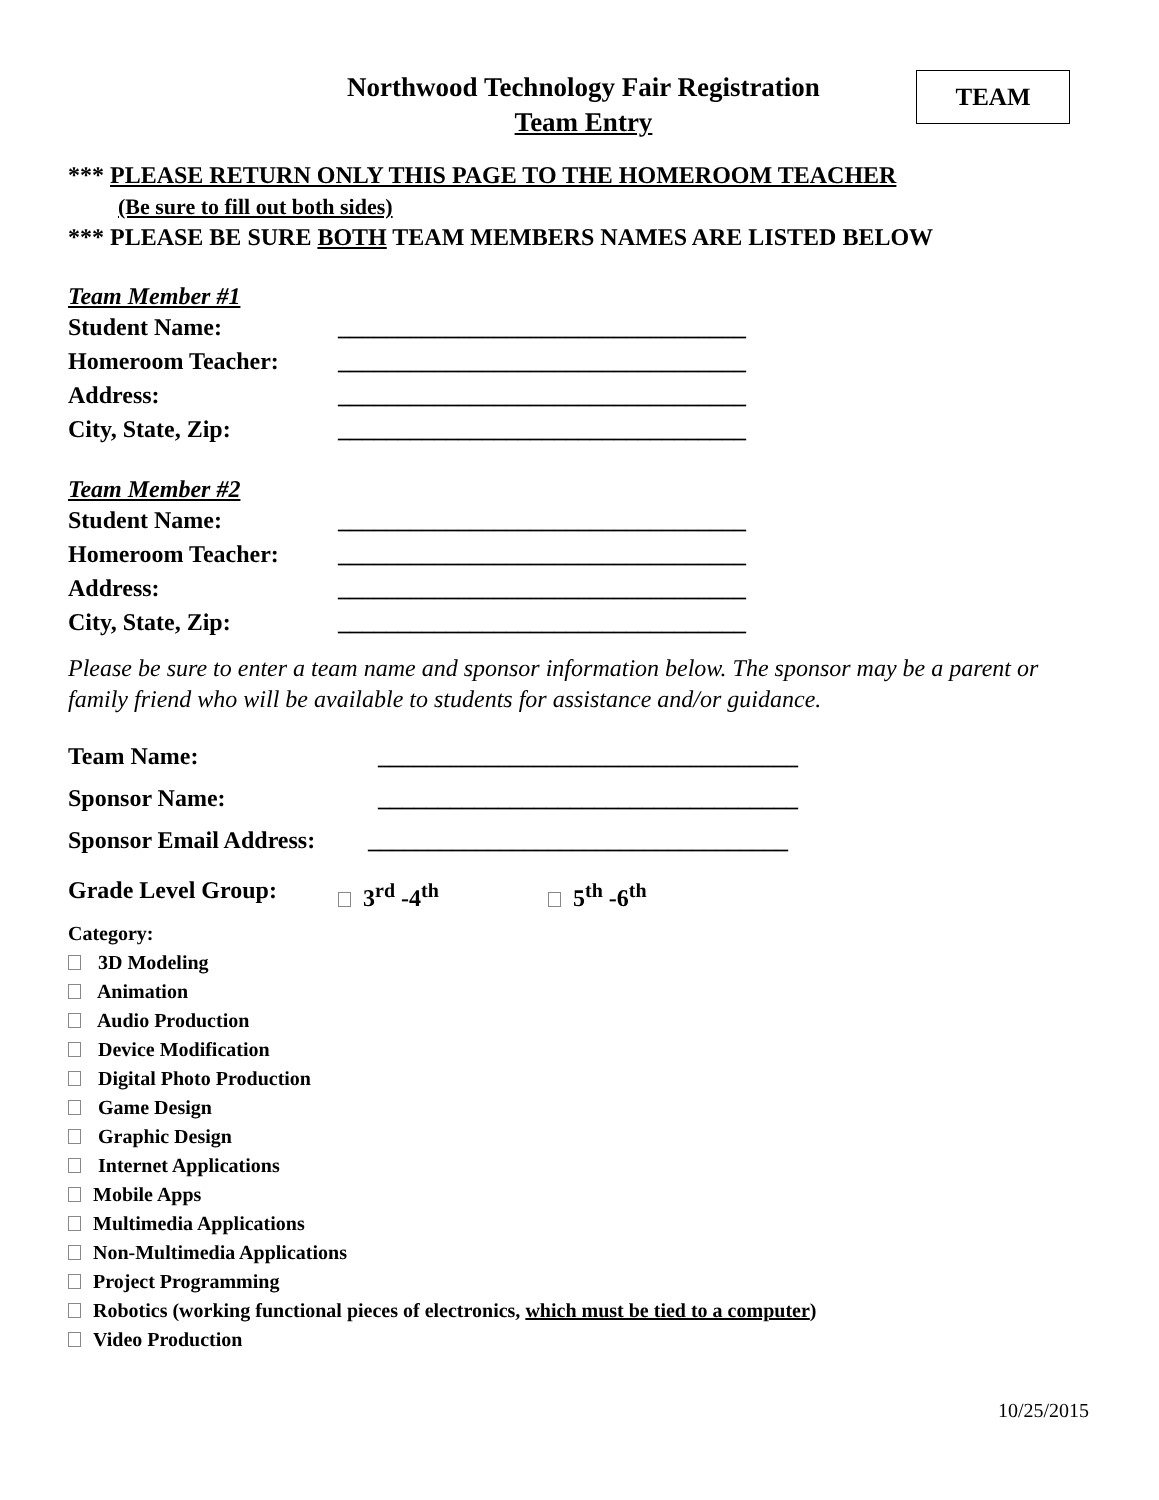Northwood Technology Fair Registration
Team Entry
TEAM
*** PLEASE RETURN ONLY THIS PAGE TO THE HOMEROOM TEACHER
(Be sure to fill out both sides)
*** PLEASE BE SURE BOTH TEAM MEMBERS NAMES ARE LISTED BELOW
Team Member #1
Student Name: __________________________________
Homeroom Teacher: __________________________________
Address: __________________________________
City, State, Zip: __________________________________
Team Member #2
Student Name: __________________________________
Homeroom Teacher: __________________________________
Address: __________________________________
City, State, Zip: __________________________________
Please be sure to enter a team name and sponsor information below. The sponsor may be a parent or family friend who will be available to students for assistance and/or guidance.
Team Name: ___________________________________
Sponsor Name: ___________________________________
Sponsor Email Address: ___________________________________
Grade Level Group: 3<sup>rd</sup> -4<sup>th</sup> 5<sup>th</sup> -6<sup>th</sup>
Category:
3D Modeling
Animation
Audio Production
Device Modification
Digital Photo Production
Game Design
Graphic Design
Internet Applications
Mobile Apps
Multimedia Applications
Non-Multimedia Applications
Project Programming
Robotics (working functional pieces of electronics, which must be tied to a computer)
Video Production
10/25/2015